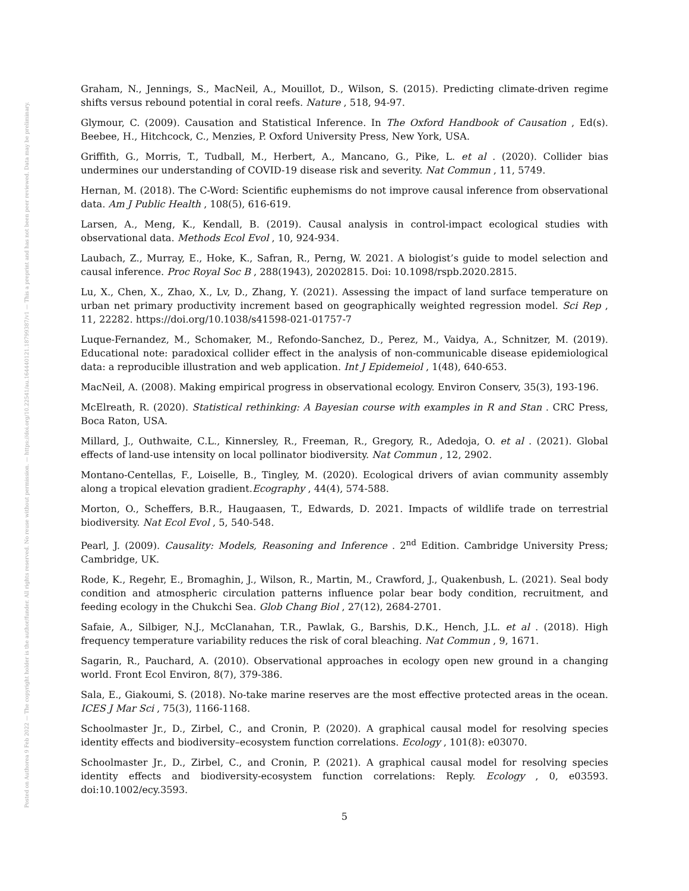Posted on Authorea 9 Feb 2022 — The copyright holder is the author/funder. All rights reserved. No reuse without permission. — https://doi.org/10.22541/au.164440121.18799387/v1 — This a preprint and has not been peer reviewed. Data may be preliminary.
Graham, N., Jennings, S., MacNeil, A., Mouillot, D., Wilson, S. (2015). Predicting climate-driven regime shifts versus rebound potential in coral reefs. Nature , 518, 94-97.
Glymour, C. (2009). Causation and Statistical Inference. In The Oxford Handbook of Causation , Ed(s). Beebee, H., Hitchcock, C., Menzies, P. Oxford University Press, New York, USA.
Griffith, G., Morris, T., Tudball, M., Herbert, A., Mancano, G., Pike, L. et al . (2020). Collider bias undermines our understanding of COVID-19 disease risk and severity. Nat Commun , 11, 5749.
Hernan, M. (2018). The C-Word: Scientific euphemisms do not improve causal inference from observational data. Am J Public Health , 108(5), 616-619.
Larsen, A., Meng, K., Kendall, B. (2019). Causal analysis in control-impact ecological studies with observational data. Methods Ecol Evol , 10, 924-934.
Laubach, Z., Murray, E., Hoke, K., Safran, R., Perng, W. 2021. A biologist’s guide to model selection and causal inference. Proc Royal Soc B , 288(1943), 20202815. Doi: 10.1098/rspb.2020.2815.
Lu, X., Chen, X., Zhao, X., Lv, D., Zhang, Y. (2021). Assessing the impact of land surface temperature on urban net primary productivity increment based on geographically weighted regression model. Sci Rep , 11, 22282. https://doi.org/10.1038/s41598-021-01757-7
Luque-Fernandez, M., Schomaker, M., Refondo-Sanchez, D., Perez, M., Vaidya, A., Schnitzer, M. (2019). Educational note: paradoxical collider effect in the analysis of non-communicable disease epidemiological data: a reproducible illustration and web application. Int J Epidemeiol , 1(48), 640-653.
MacNeil, A. (2008). Making empirical progress in observational ecology. Environ Conserv, 35(3), 193-196.
McElreath, R. (2020). Statistical rethinking: A Bayesian course with examples in R and Stan . CRC Press, Boca Raton, USA.
Millard, J., Outhwaite, C.L., Kinnersley, R., Freeman, R., Gregory, R., Adedoja, O. et al . (2021). Global effects of land-use intensity on local pollinator biodiversity. Nat Commun , 12, 2902.
Montano-Centellas, F., Loiselle, B., Tingley, M. (2020). Ecological drivers of avian community assembly along a tropical elevation gradient.Ecography , 44(4), 574-588.
Morton, O., Scheffers, B.R., Haugaasen, T., Edwards, D. 2021. Impacts of wildlife trade on terrestrial biodiversity. Nat Ecol Evol , 5, 540-548.
Pearl, J. (2009). Causality: Models, Reasoning and Inference . 2<sup>nd</sup> Edition. Cambridge University Press; Cambridge, UK.
Rode, K., Regehr, E., Bromaghin, J., Wilson, R., Martin, M., Crawford, J., Quakenbush, L. (2021). Seal body condition and atmospheric circulation patterns influence polar bear body condition, recruitment, and feeding ecology in the Chukchi Sea. Glob Chang Biol , 27(12), 2684-2701.
Safaie, A., Silbiger, N.J., McClanahan, T.R., Pawlak, G., Barshis, D.K., Hench, J.L. et al . (2018). High frequency temperature variability reduces the risk of coral bleaching. Nat Commun , 9, 1671.
Sagarin, R., Pauchard, A. (2010). Observational approaches in ecology open new ground in a changing world. Front Ecol Environ, 8(7), 379-386.
Sala, E., Giakoumi, S. (2018). No-take marine reserves are the most effective protected areas in the ocean. ICES J Mar Sci , 75(3), 1166-1168.
Schoolmaster Jr., D., Zirbel, C., and Cronin, P. (2020). A graphical causal model for resolving species identity effects and biodiversity–ecosystem function correlations. Ecology , 101(8): e03070.
Schoolmaster Jr., D., Zirbel, C., and Cronin, P. (2021). A graphical causal model for resolving species identity effects and biodiversity-ecosystem function correlations: Reply. Ecology , 0, e03593. doi:10.1002/ecy.3593.
5